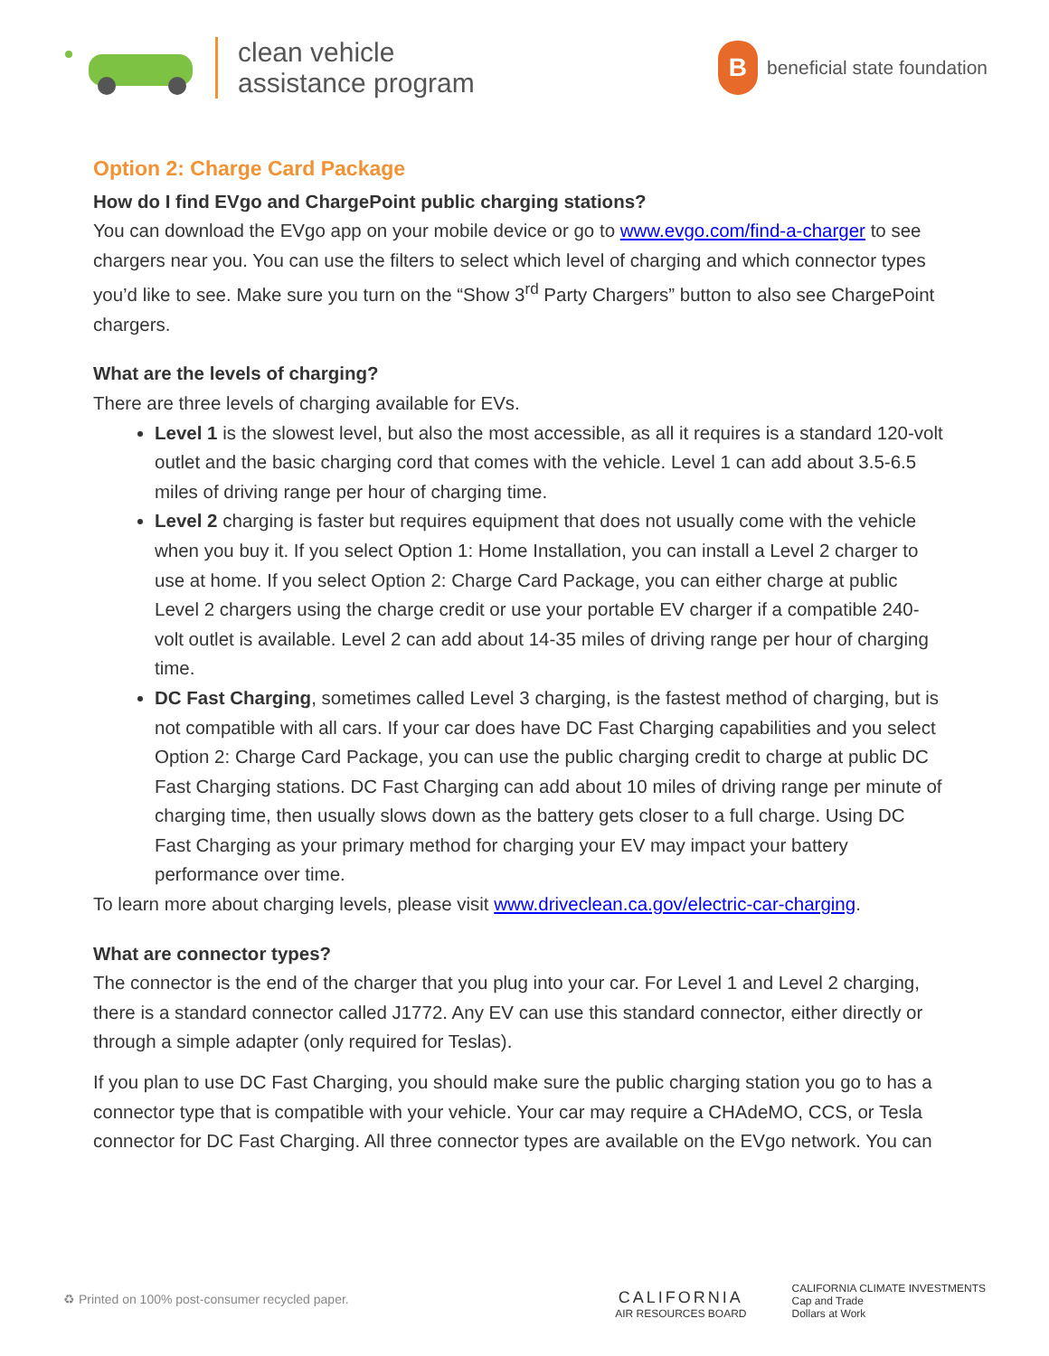clean vehicle
assistance program
B
beneficial state foundation
Option 2: Charge Card Package
How do I find EVgo and ChargePoint public charging stations?
You can download the EVgo app on your mobile device or go to www.evgo.com/find-a-charger to see chargers near you. You can use the filters to select which level of charging and which connector types you’d like to see. Make sure you turn on the “Show 3<sup>rd</sup> Party Chargers” button to also see ChargePoint chargers.
What are the levels of charging?
There are three levels of charging available for EVs.
Level 1 is the slowest level, but also the most accessible, as all it requires is a standard 120-volt outlet and the basic charging cord that comes with the vehicle. Level 1 can add about 3.5-6.5 miles of driving range per hour of charging time.
Level 2 charging is faster but requires equipment that does not usually come with the vehicle when you buy it. If you select Option 1: Home Installation, you can install a Level 2 charger to use at home. If you select Option 2: Charge Card Package, you can either charge at public Level 2 chargers using the charge credit or use your portable EV charger if a compatible 240-volt outlet is available. Level 2 can add about 14-35 miles of driving range per hour of charging time.
DC Fast Charging, sometimes called Level 3 charging, is the fastest method of charging, but is not compatible with all cars. If your car does have DC Fast Charging capabilities and you select Option 2: Charge Card Package, you can use the public charging credit to charge at public DC Fast Charging stations. DC Fast Charging can add about 10 miles of driving range per minute of charging time, then usually slows down as the battery gets closer to a full charge. Using DC Fast Charging as your primary method for charging your EV may impact your battery performance over time.
To learn more about charging levels, please visit www.driveclean.ca.gov/electric-car-charging.
What are connector types?
The connector is the end of the charger that you plug into your car. For Level 1 and Level 2 charging, there is a standard connector called J1772. Any EV can use this standard connector, either directly or through a simple adapter (only required for Teslas).
If you plan to use DC Fast Charging, you should make sure the public charging station you go to has a connector type that is compatible with your vehicle. Your car may require a CHAdeMO, CCS, or Tesla connector for DC Fast Charging. All three connector types are available on the EVgo network. You can
♻ Printed on 100% post-consumer recycled paper.
CALIFORNIA
AIR RESOURCES BOARD
CALIFORNIA CLIMATE INVESTMENTS
Cap and Trade
Dollars at Work